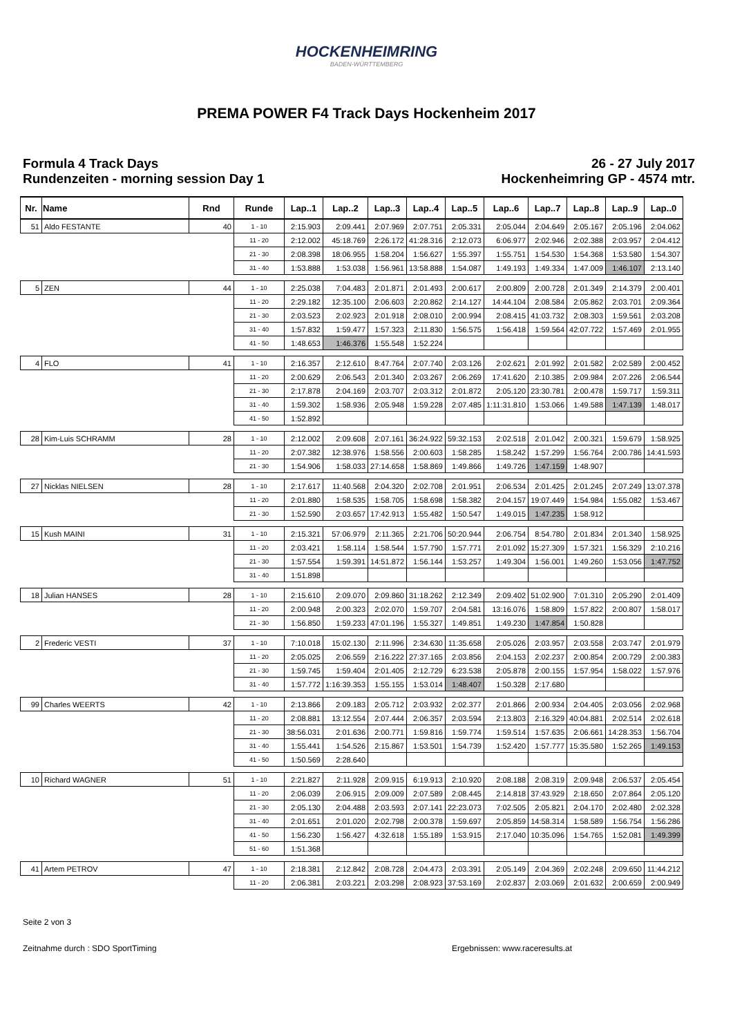HOCKENHEIMRING
BADEN-WÜRTTEMBERG
PREMA POWER F4 Track Days Hockenheim 2017
Formula 4 Track Days
Rundenzeiten - morning session Day 1
26 - 27 July 2017
Hockenheimring GP - 4574 mtr.
| Nr. | Name | Rnd | Runde | Lap..1 | Lap..2 | Lap..3 | Lap..4 | Lap..5 | Lap..6 | Lap..7 | Lap..8 | Lap..9 | Lap..0 |
| --- | --- | --- | --- | --- | --- | --- | --- | --- | --- | --- | --- | --- | --- |
| 51 | Aldo FESTANTE | 40 | 1 - 10 | 2:15.903 | 2:09.441 | 2:07.969 | 2:07.751 | 2:05.331 | 2:05.044 | 2:04.649 | 2:05.167 | 2:05.196 | 2:04.062 |
| | | | 11 - 20 | 2:12.002 | 45:18.769 | 2:26.172 | 41:28.316 | 2:12.073 | 6:06.977 | 2:02.946 | 2:02.388 | 2:03.957 | 2:04.412 |
| | | | 21 - 30 | 2:08.398 | 18:06.955 | 1:58.204 | 1:56.627 | 1:55.397 | 1:55.751 | 1:54.530 | 1:54.368 | 1:53.580 | 1:54.307 |
| | | | 31 - 40 | 1:53.888 | 1:53.038 | 1:56.961 | 13:58.888 | 1:54.087 | 1:49.193 | 1:49.334 | 1:47.009 | 1:46.107 | 2:13.140 |
| 5 | ZEN | 44 | 1 - 10 | 2:25.038 | 7:04.483 | 2:01.871 | 2:01.493 | 2:00.617 | 2:00.809 | 2:00.728 | 2:01.349 | 2:14.379 | 2:00.401 |
| | | | 11 - 20 | 2:29.182 | 12:35.100 | 2:06.603 | 2:20.862 | 2:14.127 | 14:44.104 | 2:08.584 | 2:05.862 | 2:03.701 | 2:09.364 |
| | | | 21 - 30 | 2:03.523 | 2:02.923 | 2:01.918 | 2:08.010 | 2:00.994 | 2:08.415 | 41:03.732 | 2:08.303 | 1:59.561 | 2:03.208 |
| | | | 31 - 40 | 1:57.832 | 1:59.477 | 1:57.323 | 2:11.830 | 1:56.575 | 1:56.418 | 1:59.564 | 42:07.722 | 1:57.469 | 2:01.955 |
| | | | 41 - 50 | 1:48.653 | 1:46.376 | 1:55.548 | 1:52.224 | | | | | | |
| 4 | FLO | 41 | 1 - 10 | 2:16.357 | 2:12.610 | 8:47.764 | 2:07.740 | 2:03.126 | 2:02.621 | 2:01.992 | 2:01.582 | 2:02.589 | 2:00.452 |
| | | | 11 - 20 | 2:00.629 | 2:06.543 | 2:01.340 | 2:03.267 | 2:06.269 | 17:41.620 | 2:10.385 | 2:09.984 | 2:07.226 | 2:06.544 |
| | | | 21 - 30 | 2:17.878 | 2:04.169 | 2:03.707 | 2:03.312 | 2:01.872 | 2:05.120 | 23:30.781 | 2:00.478 | 1:59.717 | 1:59.311 |
| | | | 31 - 40 | 1:59.302 | 1:58.936 | 2:05.948 | 1:59.228 | 2:07.485 | 1:11:31.810 | 1:53.066 | 1:49.588 | 1:47.139 | 1:48.017 |
| | | | 41 - 50 | 1:52.892 | | | | | | | | | |
| 28 | Kim-Luis SCHRAMM | 28 | 1 - 10 | 2:12.002 | 2:09.608 | 2:07.161 | 36:24.922 | 59:32.153 | 2:02.518 | 2:01.042 | 2:00.321 | 1:59.679 | 1:58.925 |
| | | | 11 - 20 | 2:07.382 | 12:38.976 | 1:58.556 | 2:00.603 | 1:58.285 | 1:58.242 | 1:57.299 | 1:56.764 | 2:00.786 | 14:41.593 |
| | | | 21 - 30 | 1:54.906 | 1:58.033 | 27:14.658 | 1:58.869 | 1:49.866 | 1:49.726 | 1:47.159 | 1:48.907 | | |
| 27 | Nicklas NIELSEN | 28 | 1 - 10 | 2:17.617 | 11:40.568 | 2:04.320 | 2:02.708 | 2:01.951 | 2:06.534 | 2:01.425 | 2:01.245 | 2:07.249 | 13:07.378 |
| | | | 11 - 20 | 2:01.880 | 1:58.535 | 1:58.705 | 1:58.698 | 1:58.382 | 2:04.157 | 19:07.449 | 1:54.984 | 1:55.082 | 1:53.467 |
| | | | 21 - 30 | 1:52.590 | 2:03.657 | 17:42.913 | 1:55.482 | 1:50.547 | 1:49.015 | 1:47.235 | 1:58.912 | | |
| 15 | Kush MAINI | 31 | 1 - 10 | 2:15.321 | 57:06.979 | 2:11.365 | 2:21.706 | 50:20.944 | 2:06.754 | 8:54.780 | 2:01.834 | 2:01.340 | 1:58.925 |
| | | | 11 - 20 | 2:03.421 | 1:58.114 | 1:58.544 | 1:57.790 | 1:57.771 | 2:01.092 | 15:27.309 | 1:57.321 | 1:56.329 | 2:10.216 |
| | | | 21 - 30 | 1:57.554 | 1:59.391 | 14:51.872 | 1:56.144 | 1:53.257 | 1:49.304 | 1:56.001 | 1:49.260 | 1:53.056 | 1:47.752 |
| | | | 31 - 40 | 1:51.898 | | | | | | | | | |
| 18 | Julian HANSES | 28 | 1 - 10 | 2:15.610 | 2:09.070 | 2:09.860 | 31:18.262 | 2:12.349 | 2:09.402 | 51:02.900 | 7:01.310 | 2:05.290 | 2:01.409 |
| | | | 11 - 20 | 2:00.948 | 2:00.323 | 2:02.070 | 1:59.707 | 2:04.581 | 13:16.076 | 1:58.809 | 1:57.822 | 2:00.807 | 1:58.017 |
| | | | 21 - 30 | 1:56.850 | 1:59.233 | 47:01.196 | 1:55.327 | 1:49.851 | 1:49.230 | 1:47.854 | 1:50.828 | | |
| 2 | Frederic VESTI | 37 | 1 - 10 | 7:10.018 | 15:02.130 | 2:11.996 | 2:34.630 | 11:35.658 | 2:05.026 | 2:03.957 | 2:03.558 | 2:03.747 | 2:01.979 |
| | | | 11 - 20 | 2:05.025 | 2:06.559 | 2:16.222 | 27:37.165 | 2:03.856 | 2:04.153 | 2:02.237 | 2:00.854 | 2:00.729 | 2:00.383 |
| | | | 21 - 30 | 1:59.745 | 1:59.404 | 2:01.405 | 2:12.729 | 6:23.538 | 2:05.878 | 2:00.155 | 1:57.954 | 1:58.022 | 1:57.976 |
| | | | 31 - 40 | 1:57.772 | 1:16:39.353 | 1:55.155 | 1:53.014 | 1:48.407 | 1:50.328 | 2:17.680 | | | |
| 99 | Charles WEERTS | 42 | 1 - 10 | 2:13.866 | 2:09.183 | 2:05.712 | 2:03.932 | 2:02.377 | 2:01.866 | 2:00.934 | 2:04.405 | 2:03.056 | 2:02.968 |
| | | | 11 - 20 | 2:08.881 | 13:12.554 | 2:07.444 | 2:06.357 | 2:03.594 | 2:13.803 | 2:16.329 | 40:04.881 | 2:02.514 | 2:02.618 |
| | | | 21 - 30 | 38:56.031 | 2:01.636 | 2:00.771 | 1:59.816 | 1:59.774 | 1:59.514 | 1:57.635 | 2:06.661 | 14:28.353 | 1:56.704 |
| | | | 31 - 40 | 1:55.441 | 1:54.526 | 2:15.867 | 1:53.501 | 1:54.739 | 1:52.420 | 1:57.777 | 15:35.580 | 1:52.265 | 1:49.153 |
| | | | 41 - 50 | 1:50.569 | 2:28.640 | | | | | | | | |
| 10 | Richard WAGNER | 51 | 1 - 10 | 2:21.827 | 2:11.928 | 2:09.915 | 6:19.913 | 2:10.920 | 2:08.188 | 2:08.319 | 2:09.948 | 2:06.537 | 2:05.454 |
| | | | 11 - 20 | 2:06.039 | 2:06.915 | 2:09.009 | 2:07.589 | 2:08.445 | 2:14.818 | 37:43.929 | 2:18.650 | 2:07.864 | 2:05.120 |
| | | | 21 - 30 | 2:05.130 | 2:04.488 | 2:03.593 | 2:07.141 | 22:23.073 | 7:02.505 | 2:05.821 | 2:04.170 | 2:02.480 | 2:02.328 |
| | | | 31 - 40 | 2:01.651 | 2:01.020 | 2:02.798 | 2:00.378 | 1:59.697 | 2:05.859 | 14:58.314 | 1:58.589 | 1:56.754 | 1:56.286 |
| | | | 41 - 50 | 1:56.230 | 1:56.427 | 4:32.618 | 1:55.189 | 1:53.915 | 2:17.040 | 10:35.096 | 1:54.765 | 1:52.081 | 1:49.399 |
| | | | 51 - 60 | 1:51.368 | | | | | | | | | |
| 41 | Artem PETROV | 47 | 1 - 10 | 2:18.381 | 2:12.842 | 2:08.728 | 2:04.473 | 2:03.391 | 2:05.149 | 2:04.369 | 2:02.248 | 2:09.650 | 11:44.212 |
| | | | 11 - 20 | 2:06.381 | 2:03.221 | 2:03.298 | 2:08.923 | 37:53.169 | 2:02.837 | 2:03.069 | 2:01.632 | 2:00.659 | 2:00.949 |
Seite 2 von 3
Zeitnahme durch : SDO SportTiming Ergebnissen: www.raceresults.at